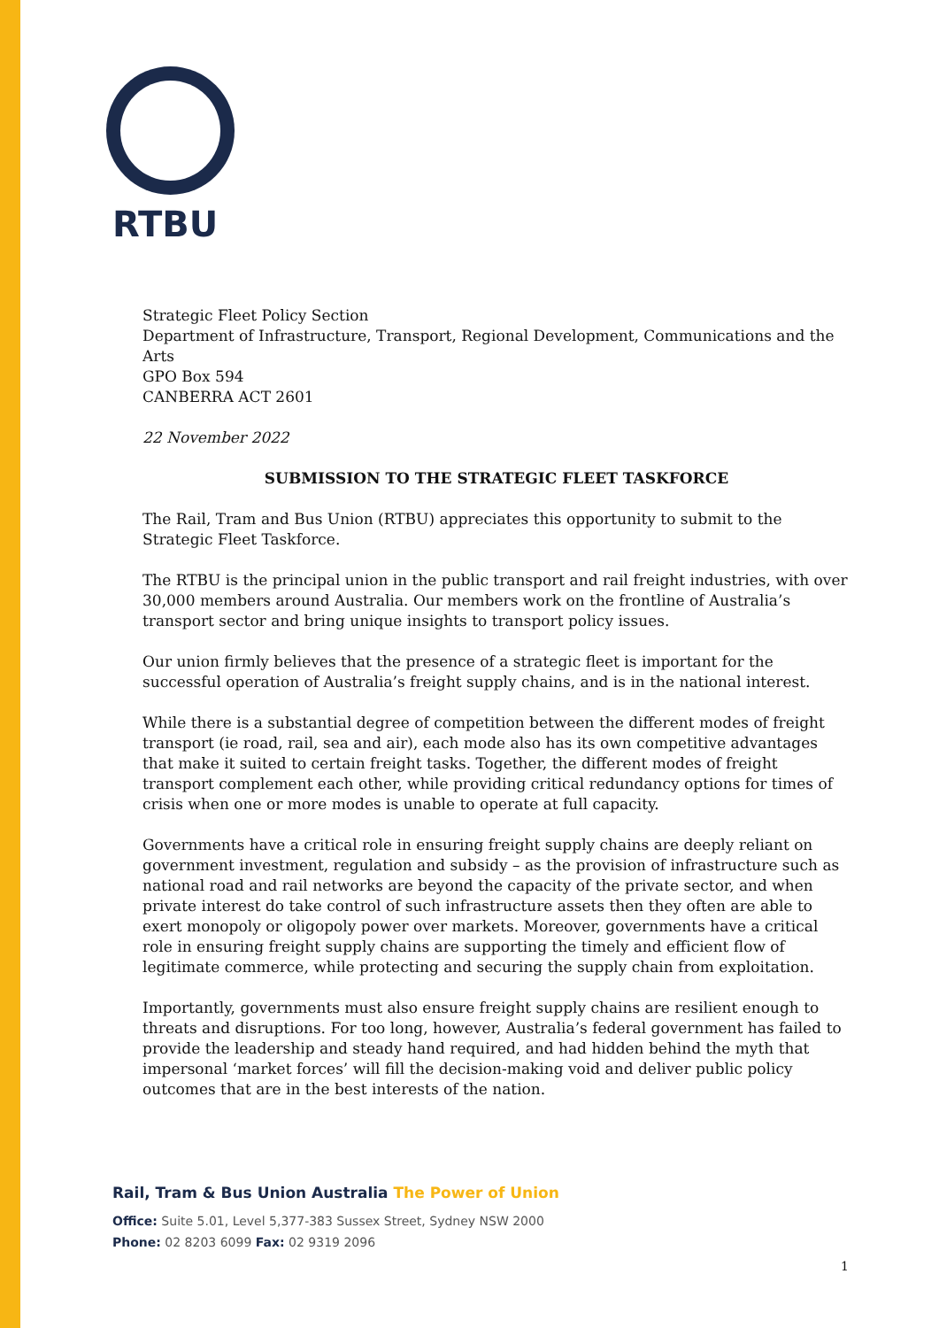RTBU
Strategic Fleet Policy Section
Department of Infrastructure, Transport, Regional Development, Communications and the Arts
GPO Box 594
CANBERRA ACT 2601
22 November 2022
SUBMISSION TO THE STRATEGIC FLEET TASKFORCE
The Rail, Tram and Bus Union (RTBU) appreciates this opportunity to submit to the Strategic Fleet Taskforce.
The RTBU is the principal union in the public transport and rail freight industries, with over 30,000 members around Australia. Our members work on the frontline of Australia’s transport sector and bring unique insights to transport policy issues.
Our union firmly believes that the presence of a strategic fleet is important for the successful operation of Australia’s freight supply chains, and is in the national interest.
While there is a substantial degree of competition between the different modes of freight transport (ie road, rail, sea and air), each mode also has its own competitive advantages that make it suited to certain freight tasks. Together, the different modes of freight transport complement each other, while providing critical redundancy options for times of crisis when one or more modes is unable to operate at full capacity.
Governments have a critical role in ensuring freight supply chains are deeply reliant on government investment, regulation and subsidy – as the provision of infrastructure such as national road and rail networks are beyond the capacity of the private sector, and when private interest do take control of such infrastructure assets then they often are able to exert monopoly or oligopoly power over markets. Moreover, governments have a critical role in ensuring freight supply chains are supporting the timely and efficient flow of legitimate commerce, while protecting and securing the supply chain from exploitation.
Importantly, governments must also ensure freight supply chains are resilient enough to threats and disruptions. For too long, however, Australia’s federal government has failed to provide the leadership and steady hand required, and had hidden behind the myth that impersonal ‘market forces’ will fill the decision-making void and deliver public policy outcomes that are in the best interests of the nation.
Rail, Tram & Bus Union Australia The Power of Union
Office: Suite 5.01, Level 5,377-383 Sussex Street, Sydney NSW 2000
Phone: 02 8203 6099 Fax: 02 9319 2096
1